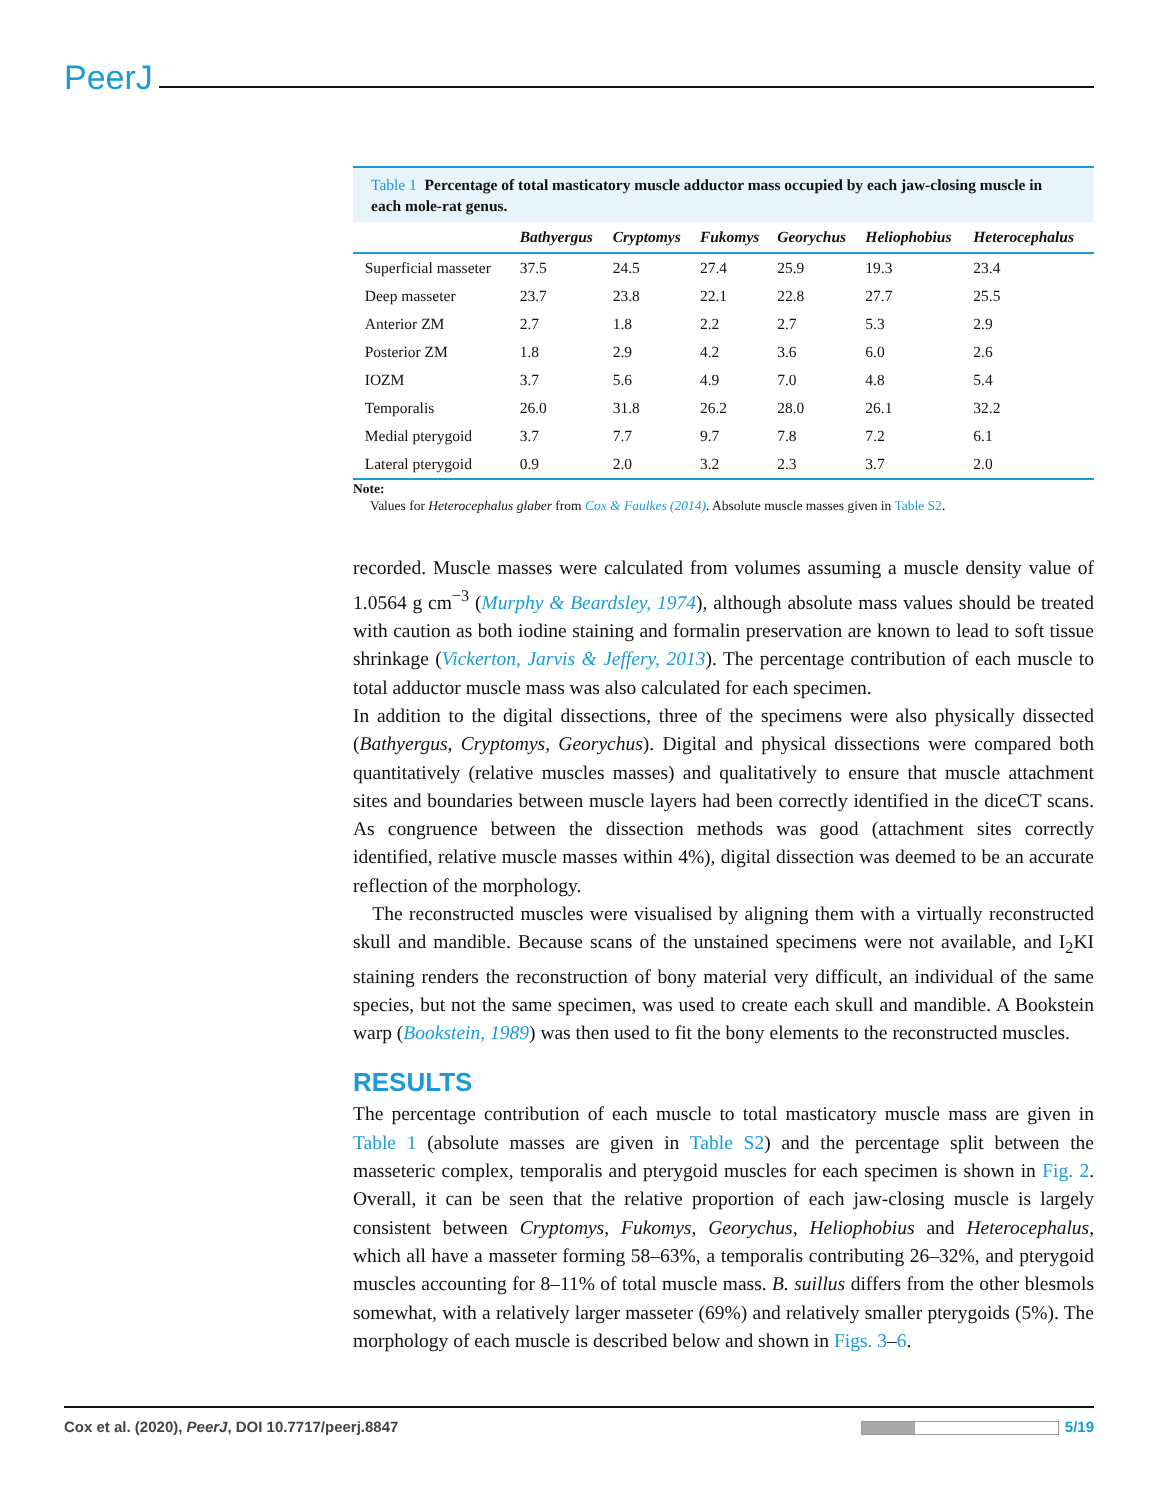PeerJ
Table 1 Percentage of total masticatory muscle adductor mass occupied by each jaw-closing muscle in each mole-rat genus.
| | Bathyergus | Cryptomys | Fukomys | Georychus | Heliophobius | Heterocephalus |
| --- | --- | --- | --- | --- | --- | --- |
| Superficial masseter | 37.5 | 24.5 | 27.4 | 25.9 | 19.3 | 23.4 |
| Deep masseter | 23.7 | 23.8 | 22.1 | 22.8 | 27.7 | 25.5 |
| Anterior ZM | 2.7 | 1.8 | 2.2 | 2.7 | 5.3 | 2.9 |
| Posterior ZM | 1.8 | 2.9 | 4.2 | 3.6 | 6.0 | 2.6 |
| IOZM | 3.7 | 5.6 | 4.9 | 7.0 | 4.8 | 5.4 |
| Temporalis | 26.0 | 31.8 | 26.2 | 28.0 | 26.1 | 32.2 |
| Medial pterygoid | 3.7 | 7.7 | 9.7 | 7.8 | 7.2 | 6.1 |
| Lateral pterygoid | 0.9 | 2.0 | 3.2 | 2.3 | 3.7 | 2.0 |
Note:
Values for Heterocephalus glaber from Cox & Faulkes (2014). Absolute muscle masses given in Table S2.
recorded. Muscle masses were calculated from volumes assuming a muscle density value of 1.0564 g cm<sup>−3</sup> (Murphy & Beardsley, 1974), although absolute mass values should be treated with caution as both iodine staining and formalin preservation are known to lead to soft tissue shrinkage (Vickerton, Jarvis & Jeffery, 2013). The percentage contribution of each muscle to total adductor muscle mass was also calculated for each specimen.
In addition to the digital dissections, three of the specimens were also physically dissected (Bathyergus, Cryptomys, Georychus). Digital and physical dissections were compared both quantitatively (relative muscles masses) and qualitatively to ensure that muscle attachment sites and boundaries between muscle layers had been correctly identified in the diceCT scans. As congruence between the dissection methods was good (attachment sites correctly identified, relative muscle masses within 4%), digital dissection was deemed to be an accurate reflection of the morphology.
The reconstructed muscles were visualised by aligning them with a virtually reconstructed skull and mandible. Because scans of the unstained specimens were not available, and I<sub>2</sub>KI staining renders the reconstruction of bony material very difficult, an individual of the same species, but not the same specimen, was used to create each skull and mandible. A Bookstein warp (Bookstein, 1989) was then used to fit the bony elements to the reconstructed muscles.
RESULTS
The percentage contribution of each muscle to total masticatory muscle mass are given in Table 1 (absolute masses are given in Table S2) and the percentage split between the masseteric complex, temporalis and pterygoid muscles for each specimen is shown in Fig. 2. Overall, it can be seen that the relative proportion of each jaw-closing muscle is largely consistent between Cryptomys, Fukomys, Georychus, Heliophobius and Heterocephalus, which all have a masseter forming 58–63%, a temporalis contributing 26–32%, and pterygoid muscles accounting for 8–11% of total muscle mass. B. suillus differs from the other blesmols somewhat, with a relatively larger masseter (69%) and relatively smaller pterygoids (5%). The morphology of each muscle is described below and shown in Figs. 3–6.
Cox et al. (2020), PeerJ, DOI 10.7717/peerj.8847 5/19